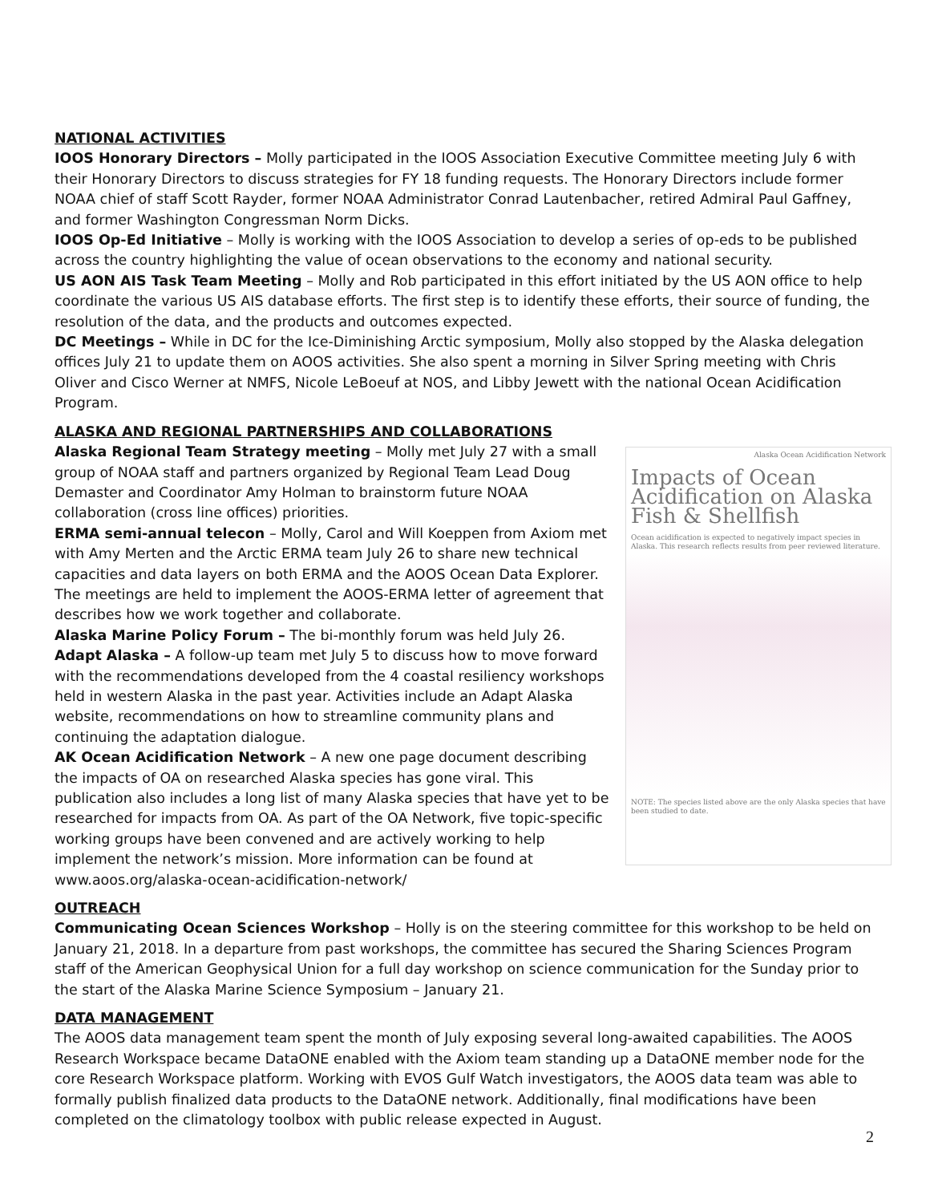NATIONAL ACTIVITIES
IOOS Honorary Directors – Molly participated in the IOOS Association Executive Committee meeting July 6 with their Honorary Directors to discuss strategies for FY 18 funding requests. The Honorary Directors include former NOAA chief of staff Scott Rayder, former NOAA Administrator Conrad Lautenbacher, retired Admiral Paul Gaffney, and former Washington Congressman Norm Dicks.
IOOS Op-Ed Initiative – Molly is working with the IOOS Association to develop a series of op-eds to be published across the country highlighting the value of ocean observations to the economy and national security.
US AON AIS Task Team Meeting – Molly and Rob participated in this effort initiated by the US AON office to help coordinate the various US AIS database efforts. The first step is to identify these efforts, their source of funding, the resolution of the data, and the products and outcomes expected.
DC Meetings – While in DC for the Ice-Diminishing Arctic symposium, Molly also stopped by the Alaska delegation offices July 21 to update them on AOOS activities. She also spent a morning in Silver Spring meeting with Chris Oliver and Cisco Werner at NMFS, Nicole LeBoeuf at NOS, and Libby Jewett with the national Ocean Acidification Program.
ALASKA AND REGIONAL PARTNERSHIPS AND COLLABORATIONS
Alaska Ocean Acidification Network
Impacts of Ocean Acidification on Alaska Fish & Shellfish
Ocean acidification is expected to negatively impact species in Alaska. This research reflects results from peer reviewed literature.
NOTE: The species listed above are the only Alaska species that have been studied to date.
Alaska Regional Team Strategy meeting – Molly met July 27 with a small group of NOAA staff and partners organized by Regional Team Lead Doug Demaster and Coordinator Amy Holman to brainstorm future NOAA collaboration (cross line offices) priorities.
ERMA semi-annual telecon – Molly, Carol and Will Koeppen from Axiom met with Amy Merten and the Arctic ERMA team July 26 to share new technical capacities and data layers on both ERMA and the AOOS Ocean Data Explorer. The meetings are held to implement the AOOS-ERMA letter of agreement that describes how we work together and collaborate.
Alaska Marine Policy Forum – The bi-monthly forum was held July 26.
Adapt Alaska – A follow-up team met July 5 to discuss how to move forward with the recommendations developed from the 4 coastal resiliency workshops held in western Alaska in the past year. Activities include an Adapt Alaska website, recommendations on how to streamline community plans and continuing the adaptation dialogue.
AK Ocean Acidification Network – A new one page document describing the impacts of OA on researched Alaska species has gone viral. This publication also includes a long list of many Alaska species that have yet to be researched for impacts from OA. As part of the OA Network, five topic-specific working groups have been convened and are actively working to help implement the network’s mission. More information can be found at www.aoos.org/alaska-ocean-acidification-network/
OUTREACH
Communicating Ocean Sciences Workshop – Holly is on the steering committee for this workshop to be held on January 21, 2018. In a departure from past workshops, the committee has secured the Sharing Sciences Program staff of the American Geophysical Union for a full day workshop on science communication for the Sunday prior to the start of the Alaska Marine Science Symposium – January 21.
DATA MANAGEMENT
The AOOS data management team spent the month of July exposing several long-awaited capabilities. The AOOS Research Workspace became DataONE enabled with the Axiom team standing up a DataONE member node for the core Research Workspace platform. Working with EVOS Gulf Watch investigators, the AOOS data team was able to formally publish finalized data products to the DataONE network. Additionally, final modifications have been completed on the climatology toolbox with public release expected in August.
2